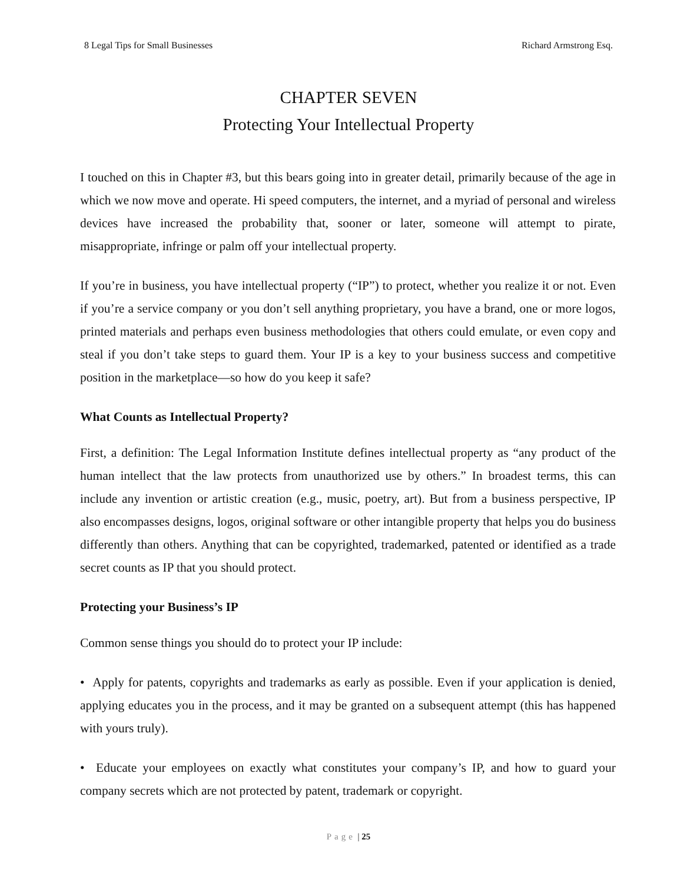8 Legal Tips for Small Businesses Richard Armstrong Esq.
CHAPTER SEVEN
Protecting Your Intellectual Property
I touched on this in Chapter #3, but this bears going into in greater detail, primarily because of the age in which we now move and operate. Hi speed computers, the internet, and a myriad of personal and wireless devices have increased the probability that, sooner or later, someone will attempt to pirate, misappropriate, infringe or palm off your intellectual property.
If you’re in business, you have intellectual property (“IP”) to protect, whether you realize it or not. Even if you’re a service company or you don’t sell anything proprietary, you have a brand, one or more logos, printed materials and perhaps even business methodologies that others could emulate, or even copy and steal if you don’t take steps to guard them. Your IP is a key to your business success and competitive position in the marketplace—so how do you keep it safe?
What Counts as Intellectual Property?
First, a definition: The Legal Information Institute defines intellectual property as “any product of the human intellect that the law protects from unauthorized use by others.” In broadest terms, this can include any invention or artistic creation (e.g., music, poetry, art). But from a business perspective, IP also encompasses designs, logos, original software or other intangible property that helps you do business differently than others. Anything that can be copyrighted, trademarked, patented or identified as a trade secret counts as IP that you should protect.
Protecting your Business’s IP
Common sense things you should do to protect your IP include:
• Apply for patents, copyrights and trademarks as early as possible. Even if your application is denied, applying educates you in the process, and it may be granted on a subsequent attempt (this has happened with yours truly).
• Educate your employees on exactly what constitutes your company’s IP, and how to guard your company secrets which are not protected by patent, trademark or copyright.
Page | 25